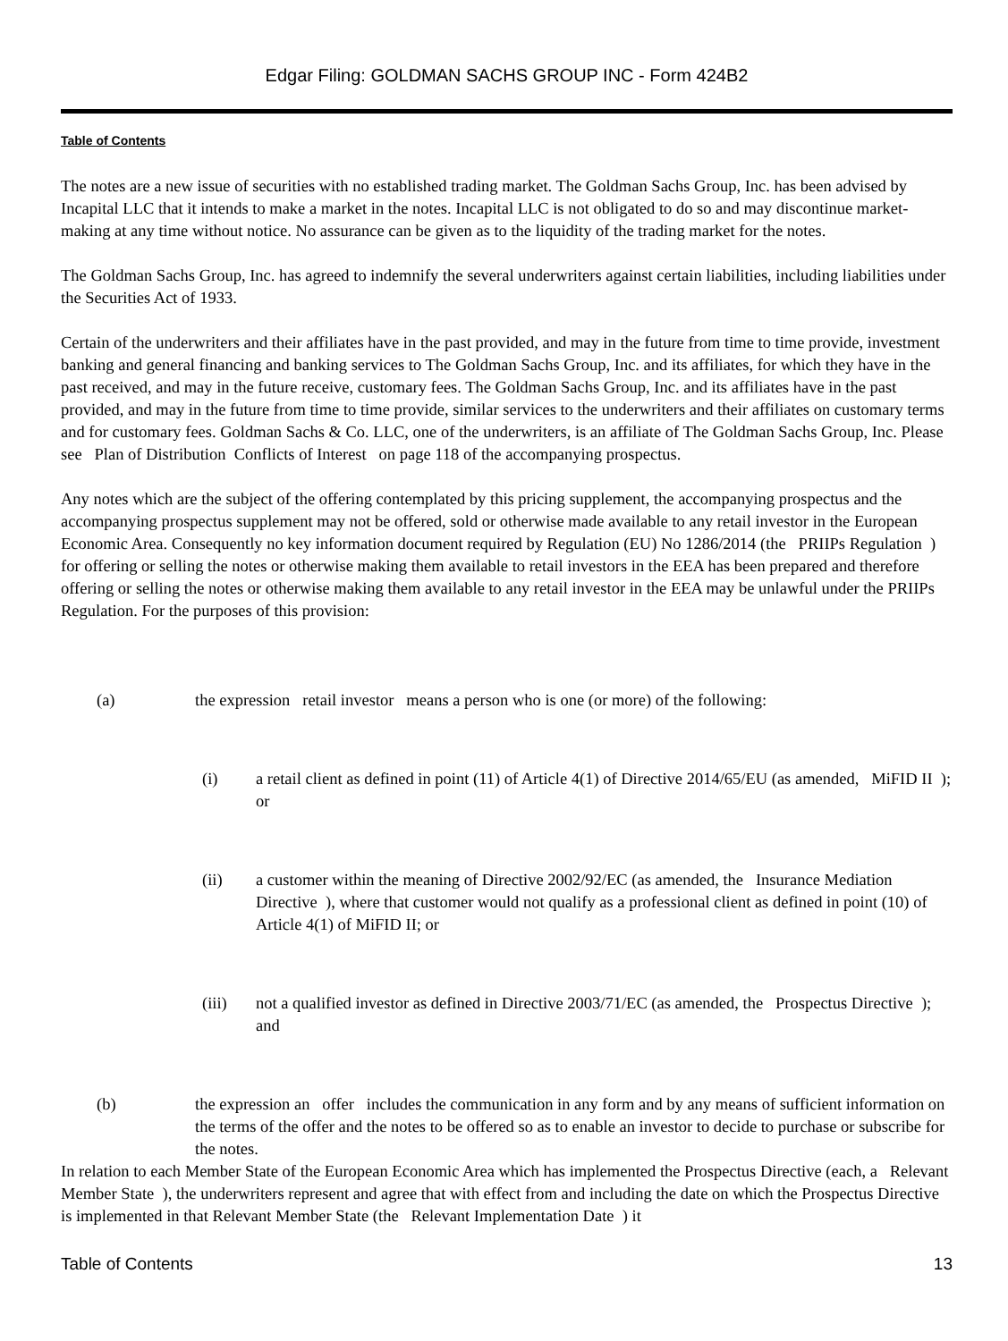Edgar Filing: GOLDMAN SACHS GROUP INC - Form 424B2
Table of Contents
The notes are a new issue of securities with no established trading market. The Goldman Sachs Group, Inc. has been advised by Incapital LLC that it intends to make a market in the notes. Incapital LLC is not obligated to do so and may discontinue market-making at any time without notice. No assurance can be given as to the liquidity of the trading market for the notes.
The Goldman Sachs Group, Inc. has agreed to indemnify the several underwriters against certain liabilities, including liabilities under the Securities Act of 1933.
Certain of the underwriters and their affiliates have in the past provided, and may in the future from time to time provide, investment banking and general financing and banking services to The Goldman Sachs Group, Inc. and its affiliates, for which they have in the past received, and may in the future receive, customary fees. The Goldman Sachs Group, Inc. and its affiliates have in the past provided, and may in the future from time to time provide, similar services to the underwriters and their affiliates on customary terms and for customary fees. Goldman Sachs & Co. LLC, one of the underwriters, is an affiliate of The Goldman Sachs Group, Inc. Please see Plan of Distribution Conflicts of Interest on page 118 of the accompanying prospectus.
Any notes which are the subject of the offering contemplated by this pricing supplement, the accompanying prospectus and the accompanying prospectus supplement may not be offered, sold or otherwise made available to any retail investor in the European Economic Area. Consequently no key information document required by Regulation (EU) No 1286/2014 (the PRIIPs Regulation ) for offering or selling the notes or otherwise making them available to retail investors in the EEA has been prepared and therefore offering or selling the notes or otherwise making them available to any retail investor in the EEA may be unlawful under the PRIIPs Regulation. For the purposes of this provision:
(a) the expression retail investor means a person who is one (or more) of the following:
(i) a retail client as defined in point (11) of Article 4(1) of Directive 2014/65/EU (as amended, MiFID II ); or
(ii) a customer within the meaning of Directive 2002/92/EC (as amended, the Insurance Mediation Directive ), where that customer would not qualify as a professional client as defined in point (10) of Article 4(1) of MiFID II; or
(iii) not a qualified investor as defined in Directive 2003/71/EC (as amended, the Prospectus Directive ); and
(b) the expression an offer includes the communication in any form and by any means of sufficient information on the terms of the offer and the notes to be offered so as to enable an investor to decide to purchase or subscribe for the notes.
In relation to each Member State of the European Economic Area which has implemented the Prospectus Directive (each, a Relevant Member State ), the underwriters represent and agree that with effect from and including the date on which the Prospectus Directive is implemented in that Relevant Member State (the Relevant Implementation Date ) it
Table of Contents 13